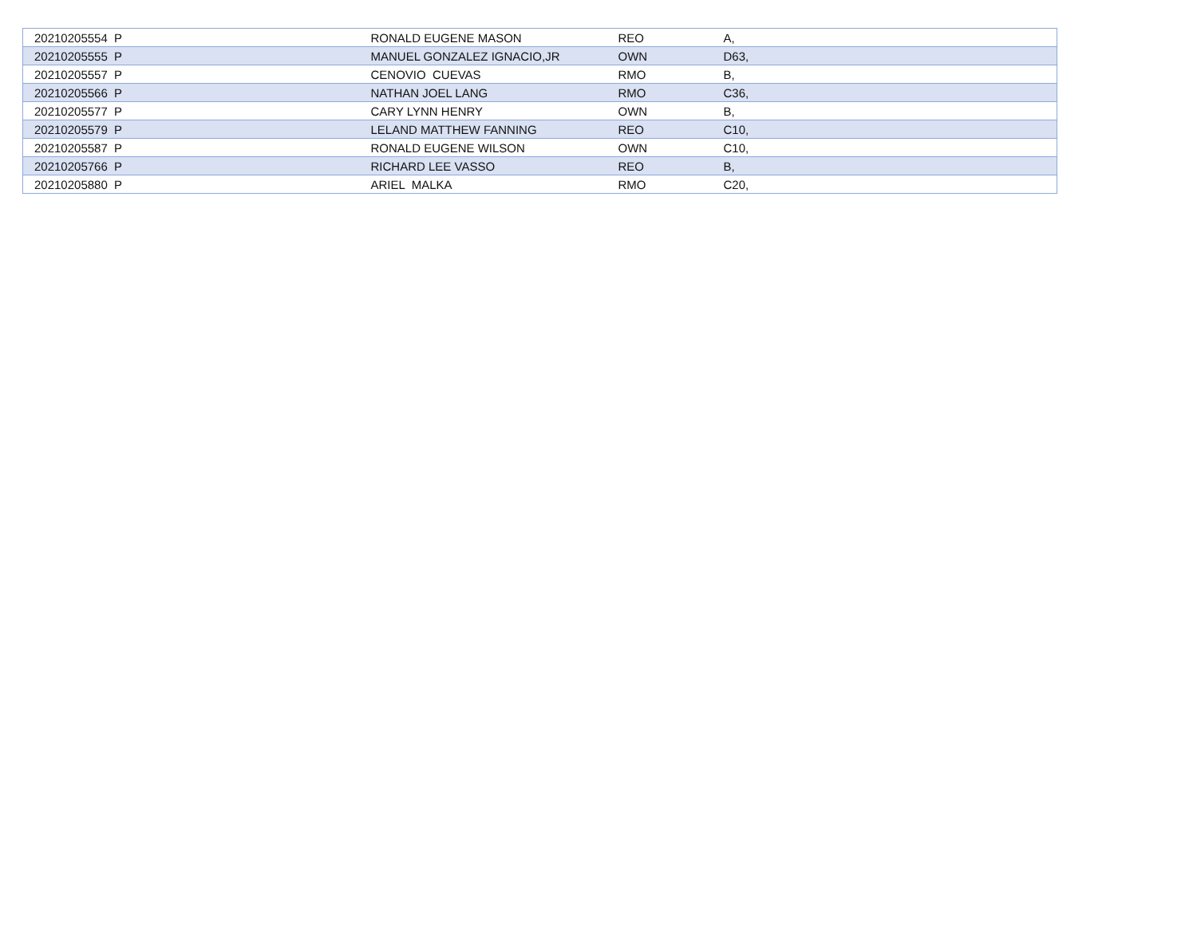| 20210205554 P | RONALD EUGENE MASON | REO | A, |
| 20210205555 P | MANUEL GONZALEZ IGNACIO,JR | OWN | D63, |
| 20210205557 P | CENOVIO CUEVAS | RMO | B, |
| 20210205566 P | NATHAN JOEL LANG | RMO | C36, |
| 20210205577 P | CARY LYNN HENRY | OWN | B, |
| 20210205579 P | LELAND MATTHEW FANNING | REO | C10, |
| 20210205587 P | RONALD EUGENE WILSON | OWN | C10, |
| 20210205766 P | RICHARD LEE VASSO | REO | B, |
| 20210205880 P | ARIEL MALKA | RMO | C20, |